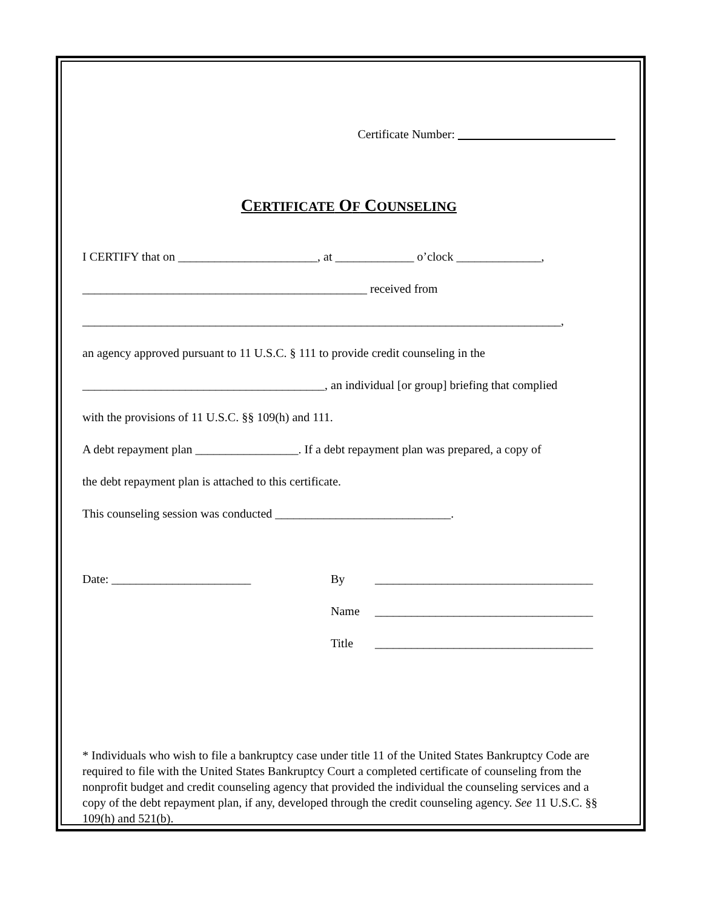Certificate Number: __________________________
CERTIFICATE OF COUNSELING
I CERTIFY that on _______________________, at _____________ o’clock ______________,
_______________________________________________ received from
_______________________________________________________________________________,
an agency approved pursuant to 11 U.S.C. § 111 to provide credit counseling in the
________________________________________, an individual [or group] briefing that complied
with the provisions of 11 U.S.C. §§ 109(h) and 111.
A debt repayment plan _________________. If a debt repayment plan was prepared, a copy of
the debt repayment plan is attached to this certificate.
This counseling session was conducted _____________________________.
Date: _______________________ By ____________________________________
Name ____________________________________
Title ____________________________________
* Individuals who wish to file a bankruptcy case under title 11 of the United States Bankruptcy Code are required to file with the United States Bankruptcy Court a completed certificate of counseling from the nonprofit budget and credit counseling agency that provided the individual the counseling services and a copy of the debt repayment plan, if any, developed through the credit counseling agency. See 11 U.S.C. §§ 109(h) and 521(b).